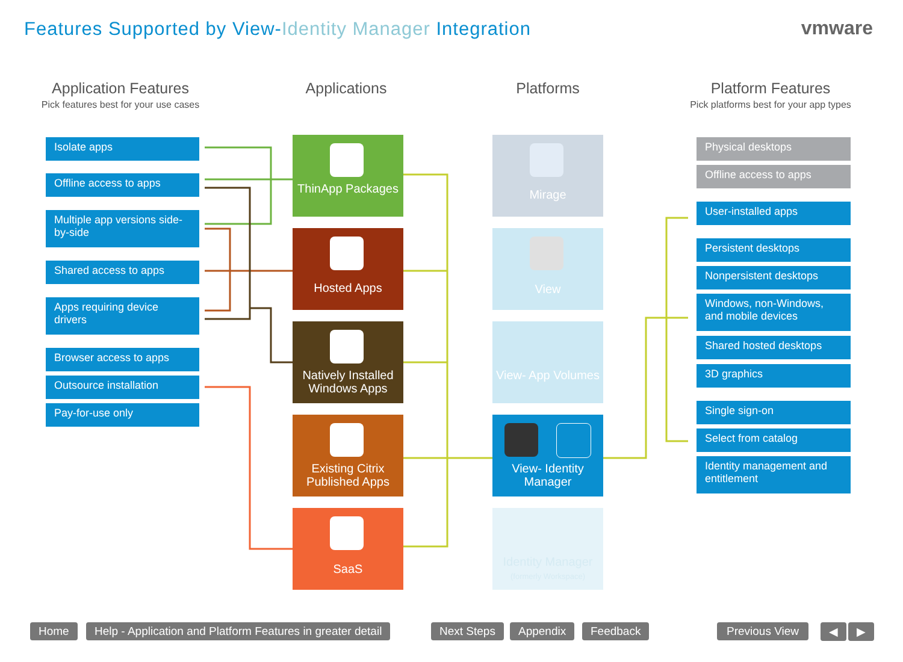Features Supported by View-Identity Manager Integration
vmware
Application Features
Pick features best for your use cases
Applications Platforms
Platform Features
Pick platforms best for your app types
Isolate apps
Offline access to apps
Multiple app versions side-by-side
Shared access to apps
Apps requiring device drivers
Browser access to apps
Outsource installation
Pay-for-use only
ThinApp Packages
Hosted Apps
Natively Installed Windows Apps
Existing Citrix Published Apps
SaaS
Mirage
View
View- App Volumes
View- Identity Manager
Identity Manager
(formerly Workspace)
Physical desktops
Offline access to apps
User-installed apps
Persistent desktops
Nonpersistent desktops
Windows, non-Windows, and mobile devices
Shared hosted desktops
3D graphics
Single sign-on
Select from catalog
Identity management and entitlement
Home
Help - Application and Platform Features in greater detail
Next Steps Appendix Feedback Previous View ◀ ▶